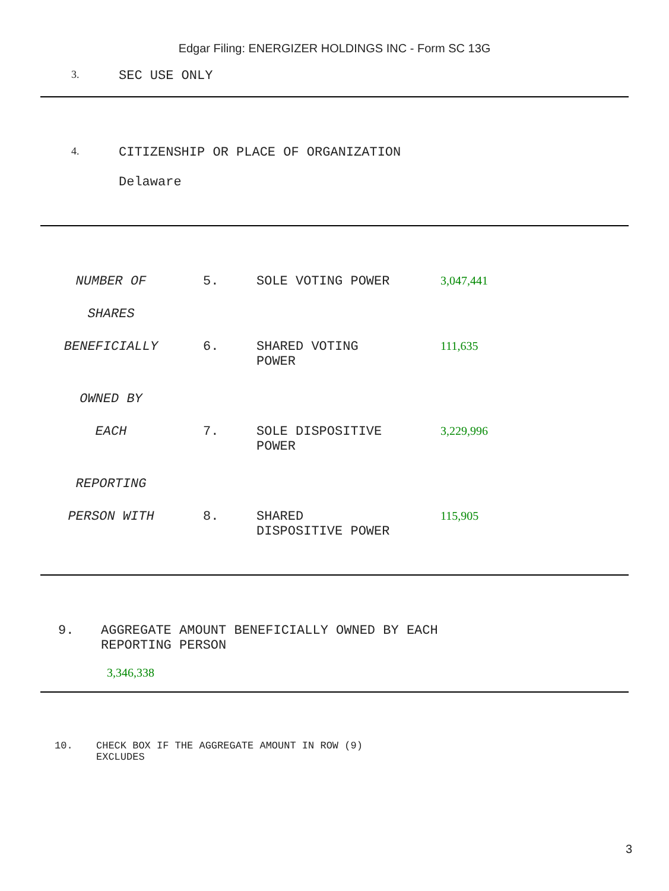Edgar Filing: ENERGIZER HOLDINGS INC - Form SC 13G
3. SEC USE ONLY
4. CITIZENSHIP OR PLACE OF ORGANIZATION
Delaware
| NUMBER OF | 5. | SOLE VOTING POWER | 3,047,441 |
| SHARES | | | |
| BENEFICIALLY | 6. | SHARED VOTING POWER | 111,635 |
| OWNED BY | | | |
| EACH | 7. | SOLE DISPOSITIVE POWER | 3,229,996 |
| REPORTING | | | |
| PERSON WITH | 8. | SHARED DISPOSITIVE POWER | 115,905 |
9. AGGREGATE AMOUNT BENEFICIALLY OWNED BY EACH
REPORTING PERSON
3,346,338
10. CHECK BOX IF THE AGGREGATE AMOUNT IN ROW (9)
EXCLUDES
3